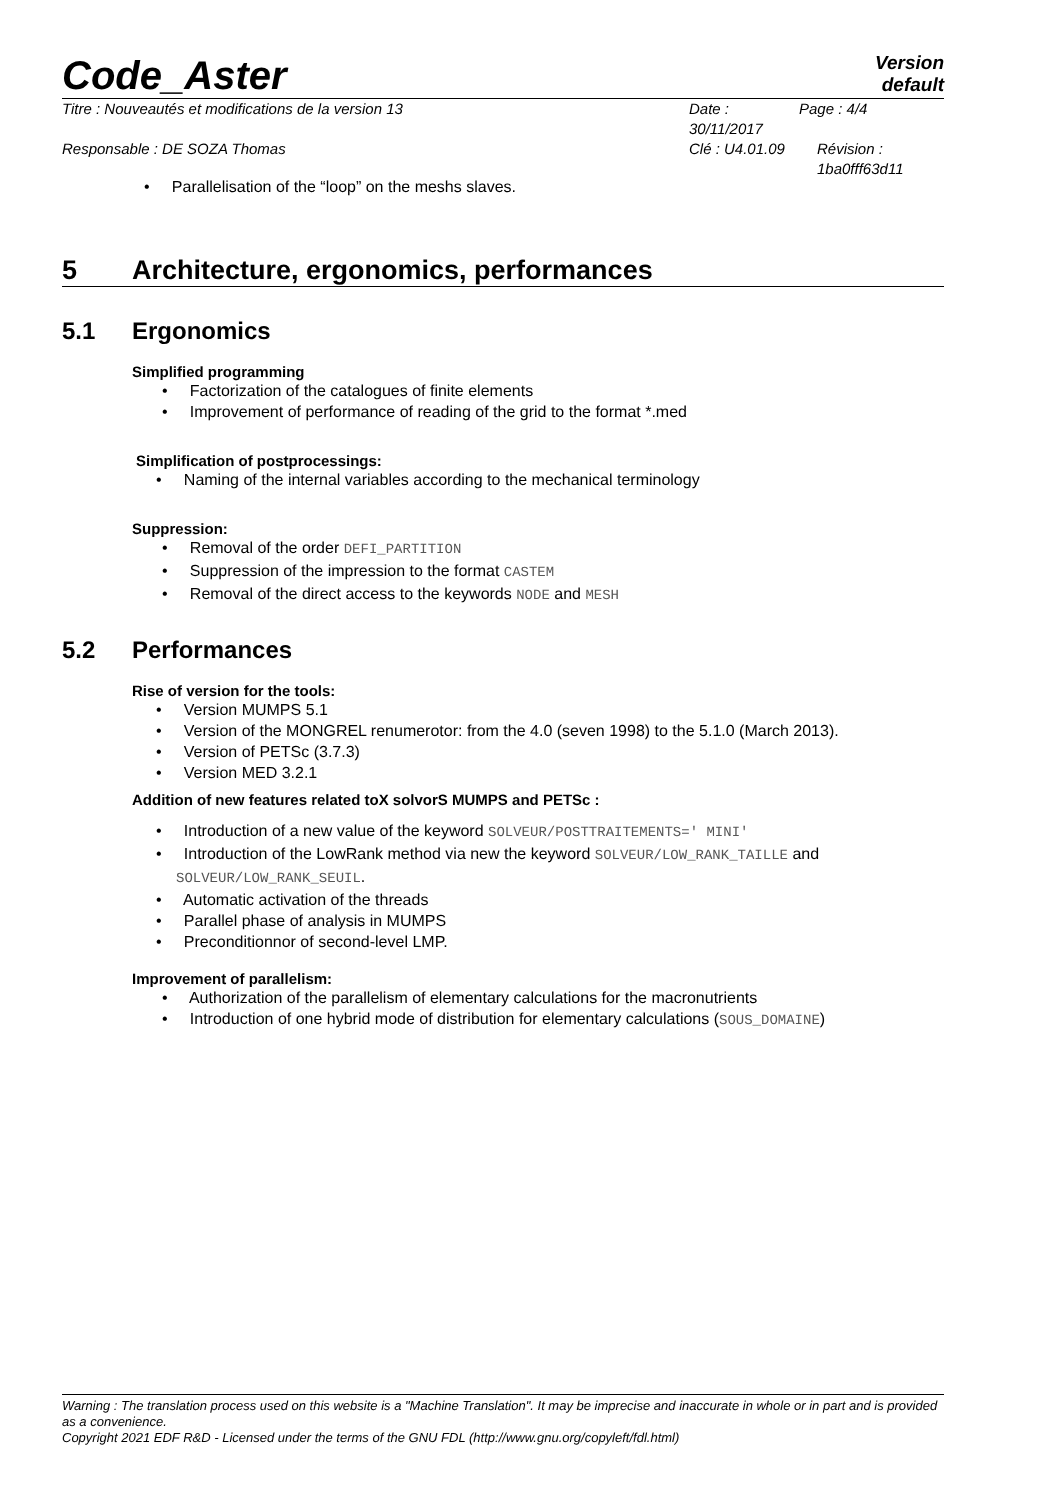Code_Aster
Version
default
Titre : Nouveautés et modifications de la version 13 Date : 30/11/2017
Page : 4/4
Responsable : DE SOZA Thomas Clé : U4.01.09 Révision :
1ba0fff63d11
• Parallelisation of the “loop” on the meshs slaves.
5 Architecture, ergonomics, performances
5.1 Ergonomics
Simplified programming
• Factorization of the catalogues of finite elements
• Improvement of performance of reading of the grid to the format *.med
Simplification of postprocessings:
• Naming of the internal variables according to the mechanical terminology
Suppression:
• Removal of the order DEFI_PARTITION
• Suppression of the impression to the format CASTEM
• Removal of the direct access to the keywords NODE and MESH
5.2 Performances
Rise of version for the tools:
• Version MUMPS 5.1
• Version of the MONGREL renumerotor: from the 4.0 (seven 1998) to the 5.1.0 (March 2013).
• Version of PETSc (3.7.3)
• Version MED 3.2.1
Addition of new features related toX solvorS MUMPS and PETSc :
• Introduction of a new value of the keyword SOLVEUR/POSTTRAITEMENTS=' MINI'
• Introduction of the LowRank method via new the keyword SOLVEUR/LOW_RANK_TAILLE and
SOLVEUR/LOW_RANK_SEUIL.
• Automatic activation of the threads
• Parallel phase of analysis in MUMPS
• Preconditionnor of second-level LMP.
Improvement of parallelism:
• Authorization of the parallelism of elementary calculations for the macronutrients
• Introduction of one hybrid mode of distribution for elementary calculations (SOUS_DOMAINE)
Warning : The translation process used on this website is a "Machine Translation". It may be imprecise and inaccurate in whole or in part and is provided as a convenience.
Copyright 2021 EDF R&D - Licensed under the terms of the GNU FDL (http://www.gnu.org/copyleft/fdl.html)